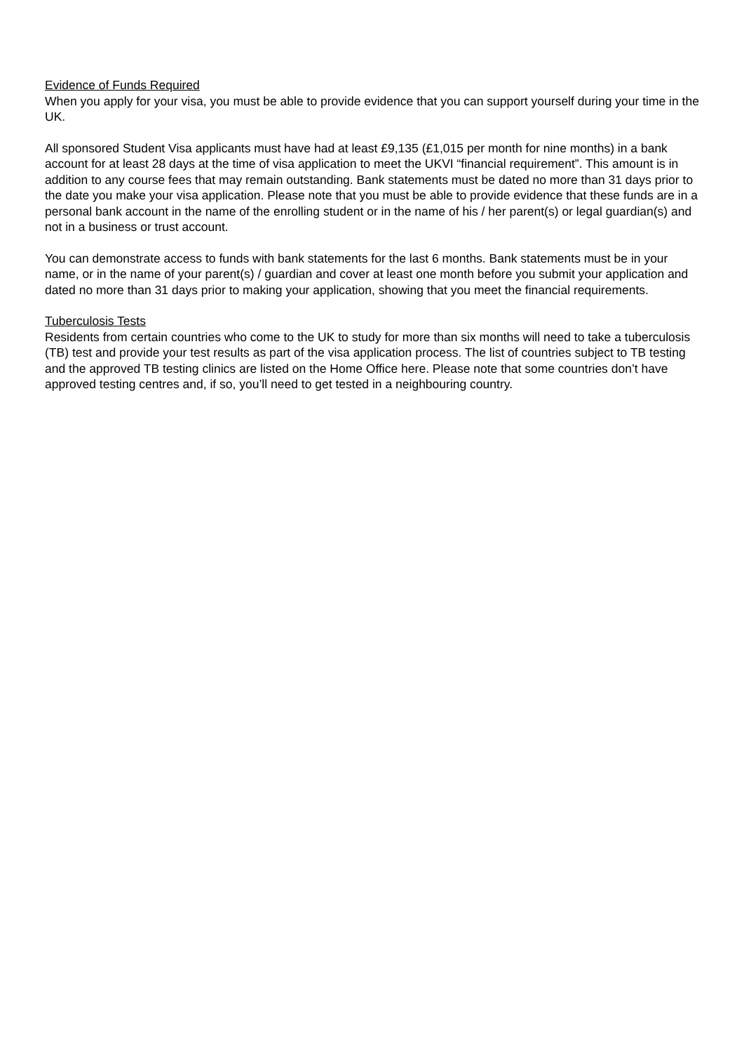Evidence of Funds Required
When you apply for your visa, you must be able to provide evidence that you can support yourself during your time in the UK.
All sponsored Student Visa applicants must have had at least £9,135 (£1,015 per month for nine months) in a bank account for at least 28 days at the time of visa application to meet the UKVI “financial requirement”. This amount is in addition to any course fees that may remain outstanding. Bank statements must be dated no more than 31 days prior to the date you make your visa application. Please note that you must be able to provide evidence that these funds are in a personal bank account in the name of the enrolling student or in the name of his / her parent(s) or legal guardian(s) and not in a business or trust account.
You can demonstrate access to funds with bank statements for the last 6 months. Bank statements must be in your name, or in the name of your parent(s) / guardian and cover at least one month before you submit your application and dated no more than 31 days prior to making your application, showing that you meet the financial requirements.
Tuberculosis Tests
Residents from certain countries who come to the UK to study for more than six months will need to take a tuberculosis (TB) test and provide your test results as part of the visa application process. The list of countries subject to TB testing and the approved TB testing clinics are listed on the Home Office here. Please note that some countries don’t have approved testing centres and, if so, you’ll need to get tested in a neighbouring country.